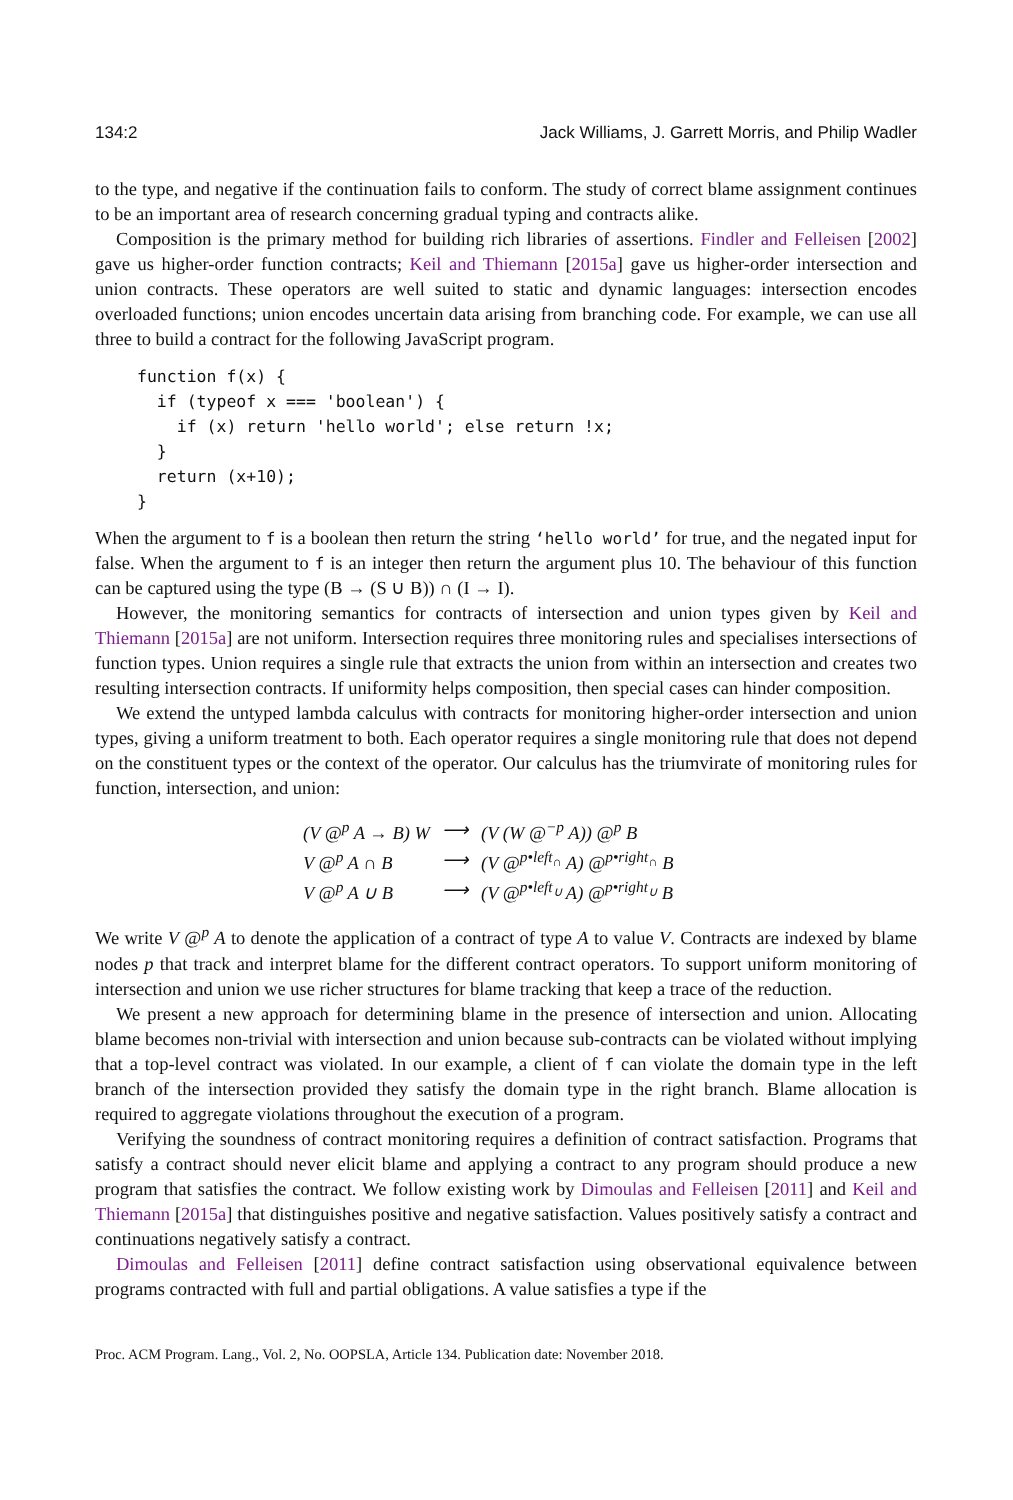134:2 Jack Williams, J. Garrett Morris, and Philip Wadler
to the type, and negative if the continuation fails to conform. The study of correct blame assignment continues to be an important area of research concerning gradual typing and contracts alike.
Composition is the primary method for building rich libraries of assertions. Findler and Felleisen [2002] gave us higher-order function contracts; Keil and Thiemann [2015a] gave us higher-order intersection and union contracts. These operators are well suited to static and dynamic languages: intersection encodes overloaded functions; union encodes uncertain data arising from branching code. For example, we can use all three to build a contract for the following JavaScript program.
function f(x) {
  if (typeof x === 'boolean') {
    if (x) return 'hello world'; else return !x;
  }
  return (x+10);
}
When the argument to f is a boolean then return the string ‘hello world’ for true, and the negated input for false. When the argument to f is an integer then return the argument plus 10. The behaviour of this function can be captured using the type (B → (S ∪ B)) ∩ (I → I).
However, the monitoring semantics for contracts of intersection and union types given by Keil and Thiemann [2015a] are not uniform. Intersection requires three monitoring rules and specialises intersections of function types. Union requires a single rule that extracts the union from within an intersection and creates two resulting intersection contracts. If uniformity helps composition, then special cases can hinder composition.
We extend the untyped lambda calculus with contracts for monitoring higher-order intersection and union types, giving a uniform treatment to both. Each operator requires a single monitoring rule that does not depend on the constituent types or the context of the operator. Our calculus has the triumvirate of monitoring rules for function, intersection, and union:
| (V @<sup>p</sup> A → B) W | ⟶ | (V (W @<sup>−p</sup> A)) @<sup>p</sup> B |
| V @<sup>p</sup> A ∩ B | ⟶ | (V @<sup>p•left<sub>∩</sub></sup> A) @<sup>p•right<sub>∩</sub></sup> B |
| V @<sup>p</sup> A ∪ B | ⟶ | (V @<sup>p•left<sub>∪</sub></sup> A) @<sup>p•right<sub>∪</sub></sup> B |
We write V @<sup>p</sup> A to denote the application of a contract of type A to value V. Contracts are indexed by blame nodes p that track and interpret blame for the different contract operators. To support uniform monitoring of intersection and union we use richer structures for blame tracking that keep a trace of the reduction.
We present a new approach for determining blame in the presence of intersection and union. Allocating blame becomes non-trivial with intersection and union because sub-contracts can be violated without implying that a top-level contract was violated. In our example, a client of f can violate the domain type in the left branch of the intersection provided they satisfy the domain type in the right branch. Blame allocation is required to aggregate violations throughout the execution of a program.
Verifying the soundness of contract monitoring requires a definition of contract satisfaction. Programs that satisfy a contract should never elicit blame and applying a contract to any program should produce a new program that satisfies the contract. We follow existing work by Dimoulas and Felleisen [2011] and Keil and Thiemann [2015a] that distinguishes positive and negative satisfaction. Values positively satisfy a contract and continuations negatively satisfy a contract.
Dimoulas and Felleisen [2011] define contract satisfaction using observational equivalence between programs contracted with full and partial obligations. A value satisfies a type if the
Proc. ACM Program. Lang., Vol. 2, No. OOPSLA, Article 134. Publication date: November 2018.